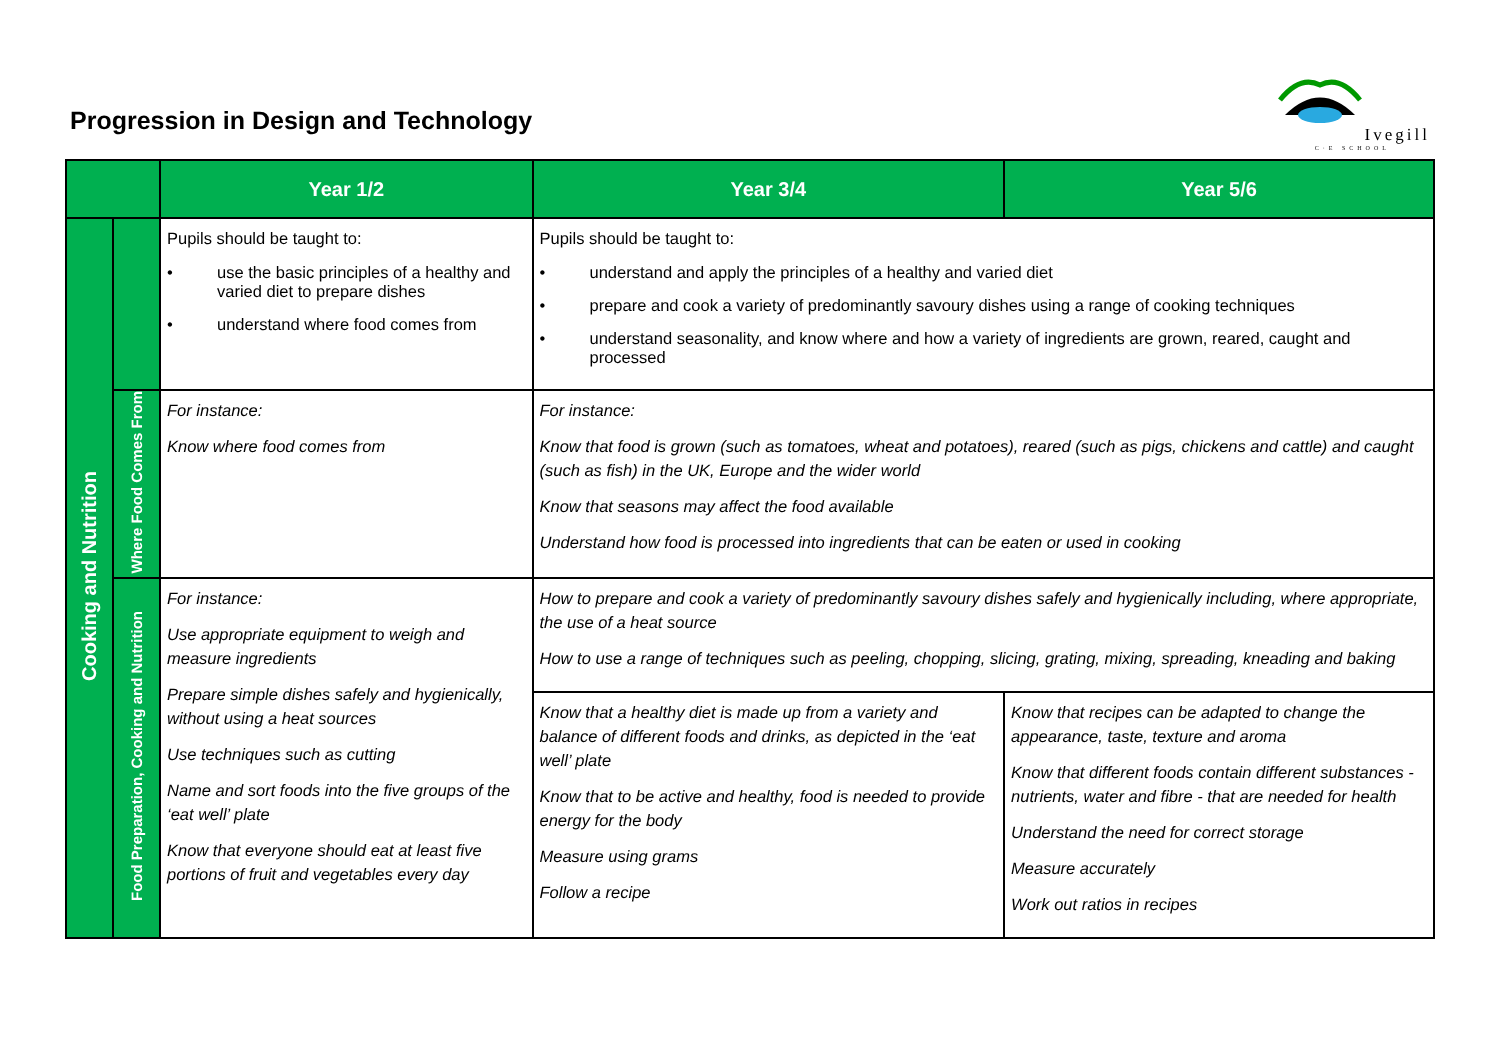Progression in Design and Technology
Ivegill
C·E SCHOOL
| | | Year 1/2 | Year 3/4 | Year 5/6 |
| --- | --- | --- | --- | --- |
| Cooking and Nutrition | | Pupils should be taught to: • use the basic principles of a healthy and varied diet to prepare dishes • understand where food comes from | Pupils should be taught to: • understand and apply the principles of a healthy and varied diet • prepare and cook a variety of predominantly savoury dishes using a range of cooking techniques • understand seasonality, and know where and how a variety of ingredients are grown, reared, caught and processed | |
| | Where Food Comes From | For instance: Know where food comes from | For instance: Know that food is grown (such as tomatoes, wheat and potatoes), reared (such as pigs, chickens and cattle) and caught (such as fish) in the UK, Europe and the wider world Know that seasons may affect the food available Understand how food is processed into ingredients that can be eaten or used in cooking | |
| | Food Preparation, Cooking and Nutrition | For instance: Use appropriate equipment to weigh and measure ingredients Prepare simple dishes safely and hygienically, without using a heat sources Use techniques such as cutting Name and sort foods into the five groups of the ‘eat well’ plate Know that everyone should eat at least five portions of fruit and vegetables every day | How to prepare and cook a variety of predominantly savoury dishes safely and hygienically including, where appropriate, the use of a heat source How to use a range of techniques such as peeling, chopping, slicing, grating, mixing, spreading, kneading and baking | |
| | | | Know that a healthy diet is made up from a variety and balance of different foods and drinks, as depicted in the ‘eat well’ plate Know that to be active and healthy, food is needed to provide energy for the body Measure using grams Follow a recipe | Know that recipes can be adapted to change the appearance, taste, texture and aroma Know that different foods contain different substances - nutrients, water and fibre - that are needed for health Understand the need for correct storage Measure accurately Work out ratios in recipes |